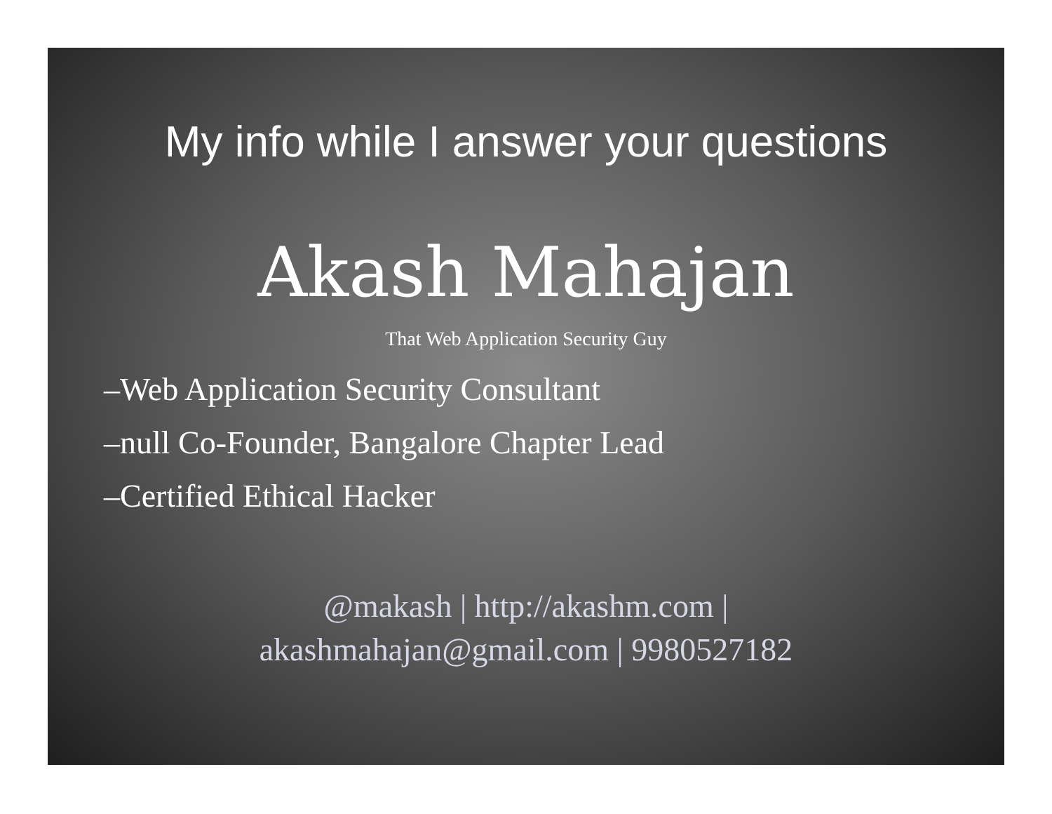My info while I answer your questions
Akash Mahajan
That Web Application Security Guy
–Web Application Security Consultant
–null Co-Founder, Bangalore Chapter Lead
–Certified Ethical Hacker
@makash | http://akashm.com |
akashmahajan@gmail.com | 9980527182